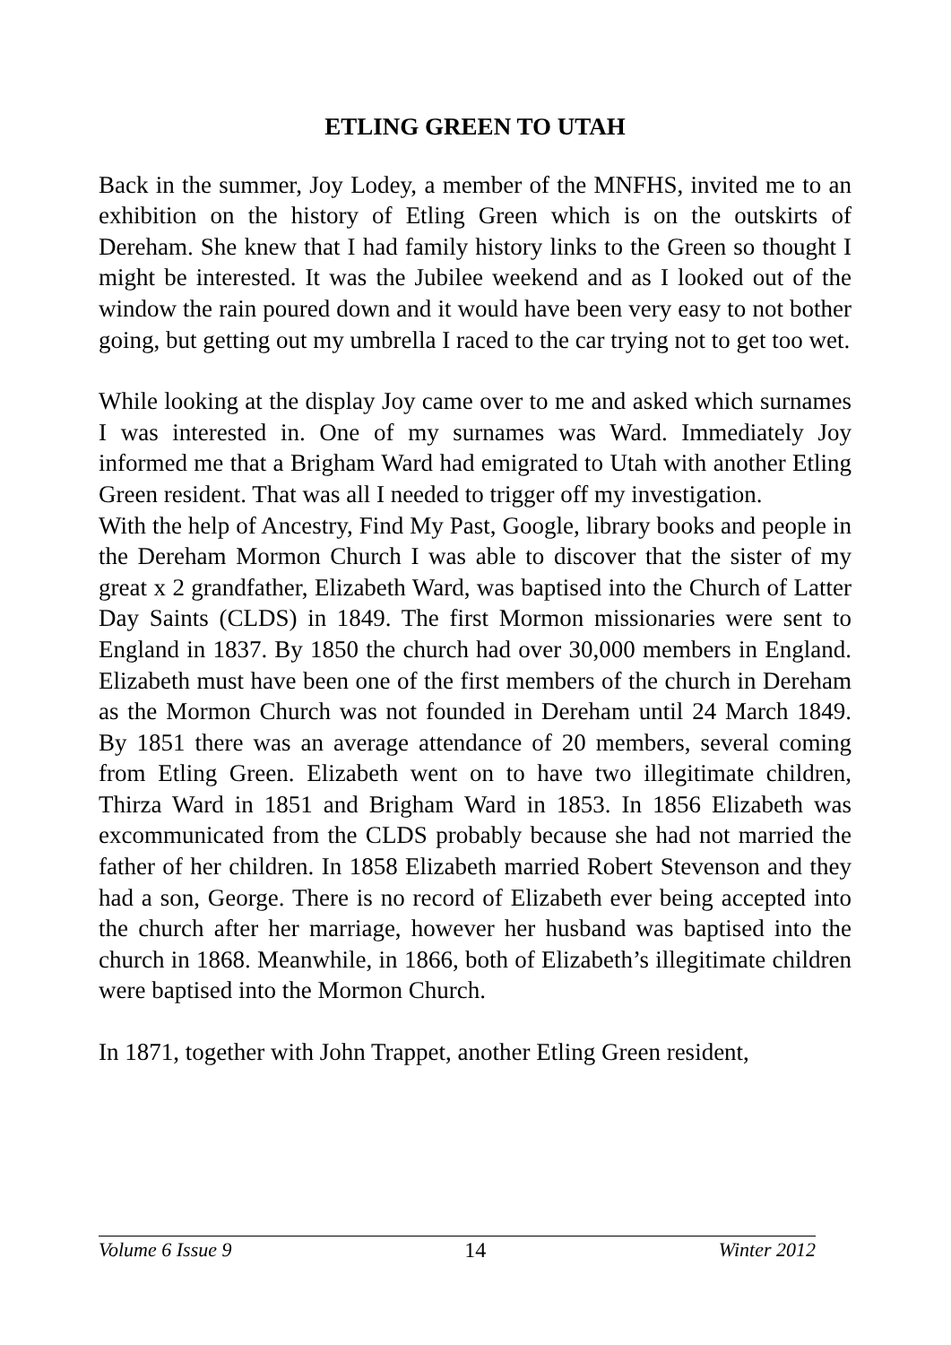ETLING GREEN TO UTAH
Back in the summer, Joy Lodey, a member of the MNFHS, invited me to an exhibition on the history of Etling Green which is on the outskirts of Dereham. She knew that I had family history links to the Green so thought I might be interested. It was the Jubilee weekend and as I looked out of the window the rain poured down and it would have been very easy to not bother going, but getting out my umbrella I raced to the car trying not to get too wet.
While looking at the display Joy came over to me and asked which surnames I was interested in. One of my surnames was Ward. Immediately Joy informed me that a Brigham Ward had emigrated to Utah with another Etling Green resident. That was all I needed to trigger off my investigation.
With the help of Ancestry, Find My Past, Google, library books and people in the Dereham Mormon Church I was able to discover that the sister of my great x 2 grandfather, Elizabeth Ward, was baptised into the Church of Latter Day Saints (CLDS) in 1849. The first Mormon missionaries were sent to England in 1837. By 1850 the church had over 30,000 members in England. Elizabeth must have been one of the first members of the church in Dereham as the Mormon Church was not founded in Dereham until 24 March 1849. By 1851 there was an average attendance of 20 members, several coming from Etling Green. Elizabeth went on to have two illegitimate children, Thirza Ward in 1851 and Brigham Ward in 1853. In 1856 Elizabeth was excommunicated from the CLDS probably because she had not married the father of her children. In 1858 Elizabeth married Robert Stevenson and they had a son, George. There is no record of Elizabeth ever being accepted into the church after her marriage, however her husband was baptised into the church in 1868. Meanwhile, in 1866, both of Elizabeth’s illegitimate children were baptised into the Mormon Church.
In 1871, together with John Trappet, another Etling Green resident,
Volume 6 Issue 9 14 Winter 2012